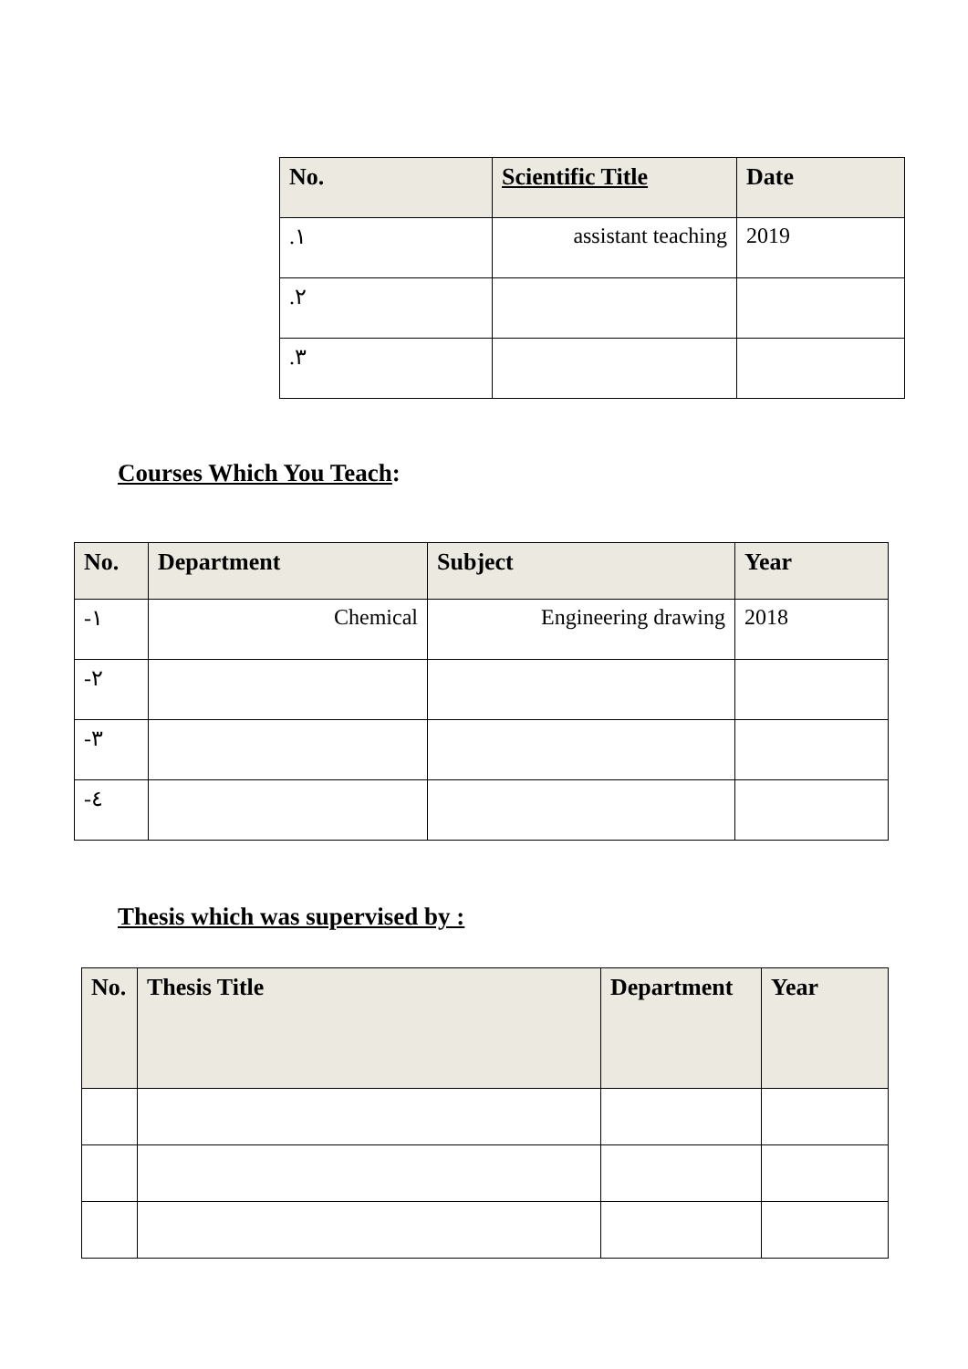| No. | Scientific Title | Date |
| --- | --- | --- |
| .١ | assistant teaching | 2019 |
| .٢ | | |
| .٣ | | |
Courses Which You Teach:
| No. | Department | Subject | Year |
| --- | --- | --- | --- |
| -١ | Chemical | Engineering drawing | 2018 |
| -٢ | | | |
| -٣ | | | |
| -٤ | | | |
Thesis which was supervised by :
| No. | Thesis Title | Department | Year |
| --- | --- | --- | --- |